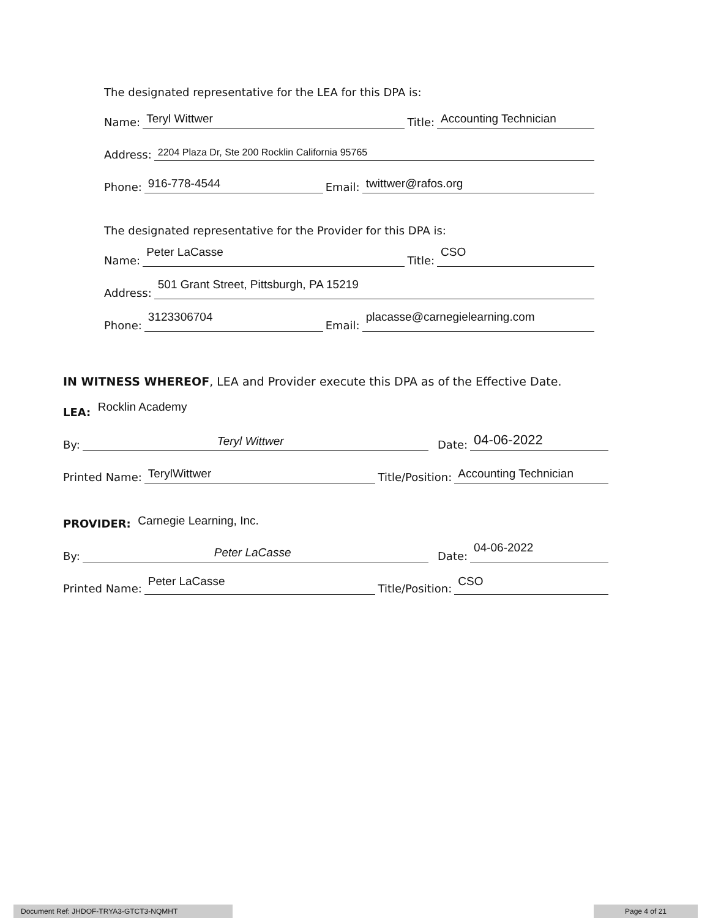The designated representative for the LEA for this DPA is:
Name:
Teryl Wittwer
Title:
Accounting Technician
Address:
2204 Plaza Dr, Ste 200 Rocklin California 95765
Phone:
916-778-4544
Email:
twittwer@rafos.org
The designated representative for the Provider for this DPA is:
Name:
Peter LaCasse
Title:
CSO
Address:
501 Grant Street, Pittsburgh, PA 15219
Phone:
3123306704
Email:
placasse@carnegielearning.com
IN WITNESS WHEREOF, LEA and Provider execute this DPA as of the Effective Date.
LEA: Rocklin Academy
By:
Teryl Wittwer
Date:
04-06-2022
Printed Name:
TerylWittwer
Title/Position:
Accounting Technician
PROVIDER: Carnegie Learning, Inc.
By:
Peter LaCasse
Date:
04-06-2022
Printed Name:
Peter LaCasse
Title/Position:
CSO
Document Ref: JHDOF-TRYA3-GTCT3-NQMHT Page 4 of 21